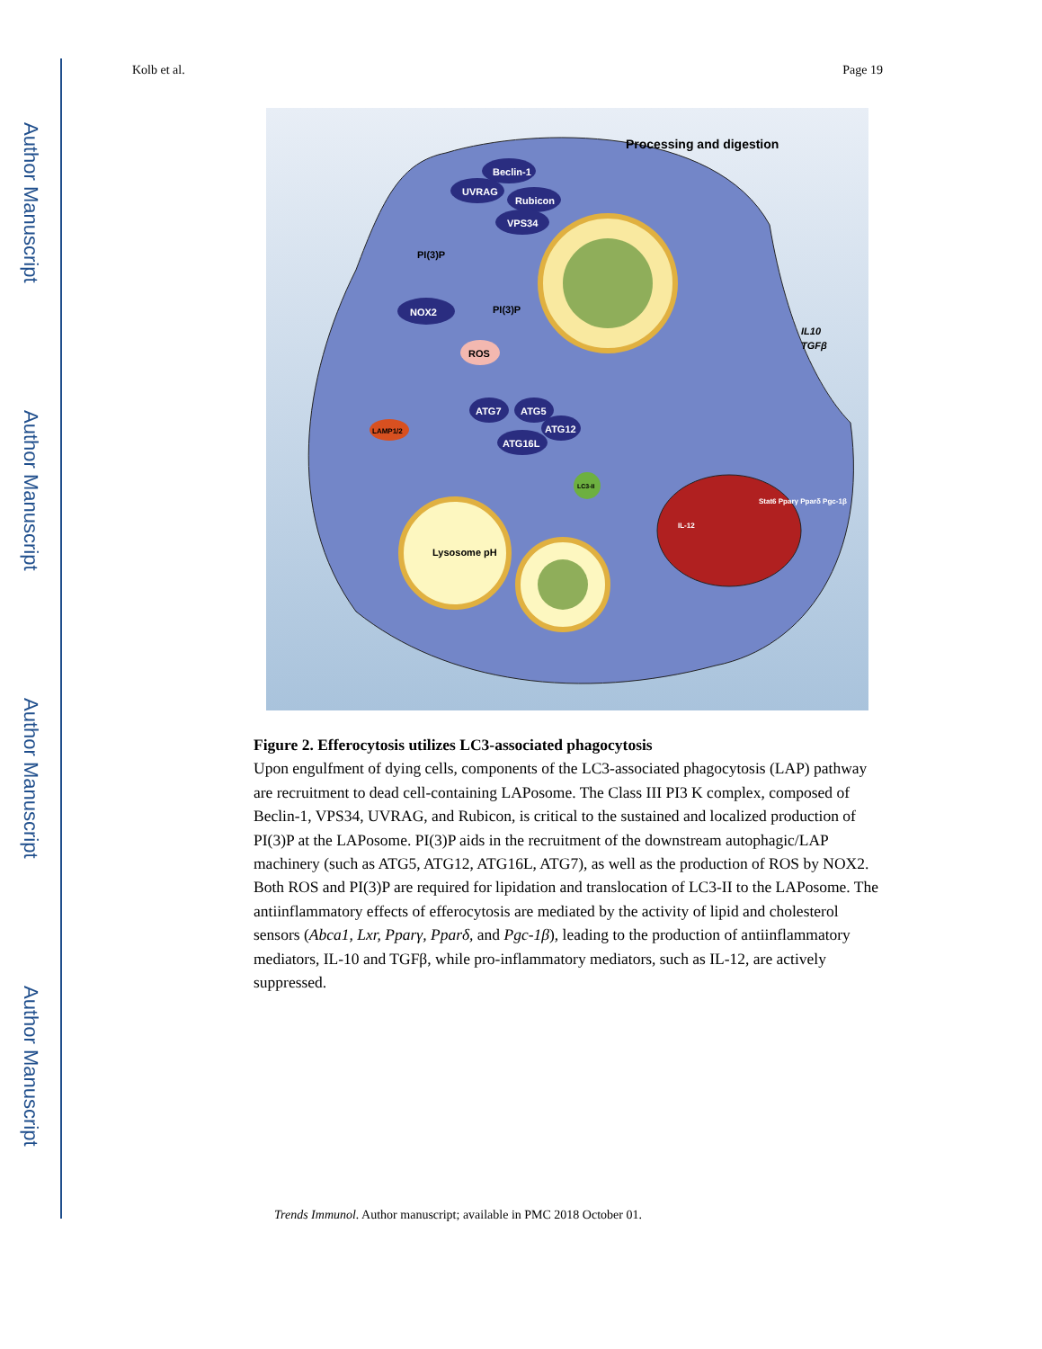Author Manuscript
Author Manuscript
Author Manuscript
Author Manuscript
Kolb et al. Page 19
Processing and digestion
Beclin-1
UVRAG
Rubicon
VPS34
PI(3)P
PI(3)P
NOX2
ROS
ATG7
ATG5
ATG12
ATG16L
LAMP1/2
LC3-II
Lysosome pH
IL-12
Stat6 Pparγ Pparδ Pgc-1β
IL10
TGFβ
Figure 2. Efferocytosis utilizes LC3-associated phagocytosis
Upon engulfment of dying cells, components of the LC3-associated phagocytosis (LAP) pathway are recruitment to dead cell-containing LAPosome. The Class III PI3 K complex, composed of Beclin-1, VPS34, UVRAG, and Rubicon, is critical to the sustained and localized production of PI(3)P at the LAPosome. PI(3)P aids in the recruitment of the downstream autophagic/LAP machinery (such as ATG5, ATG12, ATG16L, ATG7), as well as the production of ROS by NOX2. Both ROS and PI(3)P are required for lipidation and translocation of LC3-II to the LAPosome. The antiinflammatory effects of efferocytosis are mediated by the activity of lipid and cholesterol sensors (Abca1, Lxr, Pparγ, Pparδ, and Pgc-1β), leading to the production of antiinflammatory mediators, IL-10 and TGFβ, while pro-inflammatory mediators, such as IL-12, are actively suppressed.
Trends Immunol. Author manuscript; available in PMC 2018 October 01.